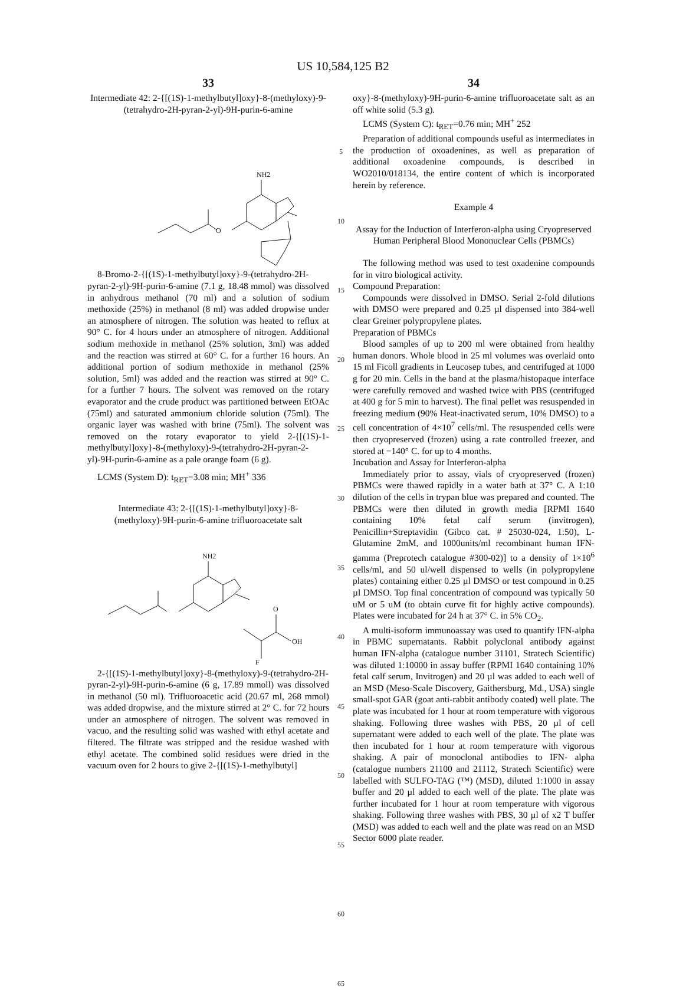US 10,584,125 B2
33
Intermediate 42: 2-{[(1S)-1-methylbutyl]oxy}-8-(methyloxy)-9-(tetrahydro-2H-pyran-2-yl)-9H-purin-6-amine
NH2
O
8-Bromo-2-{[(1S)-1-methylbutyl]oxy}-9-(tetrahydro-2H-pyran-2-yl)-9H-purin-6-amine (7.1 g, 18.48 mmol) was dissolved in anhydrous methanol (70 ml) and a solution of sodium methoxide (25%) in methanol (8 ml) was added dropwise under an atmosphere of nitrogen. The solution was heated to reflux at 90° C. for 4 hours under an atmosphere of nitrogen. Additional sodium methoxide in methanol (25% solution, 3ml) was added and the reaction was stirred at 60° C. for a further 16 hours. An additional portion of sodium methoxide in methanol (25% solution, 5ml) was added and the reaction was stirred at 90° C. for a further 7 hours. The solvent was removed on the rotary evaporator and the crude product was partitioned between EtOAc (75ml) and saturated ammonium chloride solution (75ml). The organic layer was washed with brine (75ml). The solvent was removed on the rotary evaporator to yield 2-{[(1S)-1-methylbutyl]oxy}-8-(methyloxy)-9-(tetrahydro-2H-pyran-2-yl)-9H-purin-6-amine as a pale orange foam (6 g).
LCMS (System D): t<sub>RET</sub>=3.08 min; MH<sup>+</sup> 336
Intermediate 43: 2-{[(1S)-1-methylbutyl]oxy}-8-(methyloxy)-9H-purin-6-amine trifluoroacetate salt
NH2
O
OH
F
2-{[(1S)-1-methylbutyl]oxy}-8-(methyloxy)-9-(tetrahydro-2H-pyran-2-yl)-9H-purin-6-amine (6 g, 17.89 mmoll) was dissolved in methanol (50 ml). Trifluoroacetic acid (20.67 ml, 268 mmol) was added dropwise, and the mixture stirred at 2° C. for 72 hours under an atmosphere of nitrogen. The solvent was removed in vacuo, and the resulting solid was washed with ethyl acetate and filtered. The filtrate was stripped and the residue washed with ethyl acetate. The combined solid residues were dried in the vacuum oven for 2 hours to give 2-{[(1S)-1-methylbutyl]
5
10
15
20
25
30
35
40
45
50
55
60
65
34
oxy}-8-(methyloxy)-9H-purin-6-amine trifluoroacetate salt as an off white solid (5.3 g).
LCMS (System C): t<sub>RET</sub>=0.76 min; MH<sup>+</sup> 252
Preparation of additional compounds useful as intermediates in the production of oxoadenines, as well as preparation of additional oxoadenine compounds, is described in WO2010/018134, the entire content of which is incorporated herein by reference.
Example 4
Assay for the Induction of Interferon-alpha using Cryopreserved Human Peripheral Blood Mononuclear Cells (PBMCs)
The following method was used to test oxadenine compounds for in vitro biological activity.
Compound Preparation:
Compounds were dissolved in DMSO. Serial 2-fold dilutions with DMSO were prepared and 0.25 µl dispensed into 384-well clear Greiner polypropylene plates.
Preparation of PBMCs
Blood samples of up to 200 ml were obtained from healthy human donors. Whole blood in 25 ml volumes was overlaid onto 15 ml Ficoll gradients in Leucosep tubes, and centrifuged at 1000 g for 20 min. Cells in the band at the plasma/histopaque interface were carefully removed and washed twice with PBS (centrifuged at 400 g for 5 min to harvest). The final pellet was resuspended in freezing medium (90% Heat-inactivated serum, 10% DMSO) to a cell concentration of 4×10<sup>7</sup> cells/ml. The resuspended cells were then cryopreserved (frozen) using a rate controlled freezer, and stored at −140° C. for up to 4 months.
Incubation and Assay for Interferon-alpha
Immediately prior to assay, vials of cryopreserved (frozen) PBMCs were thawed rapidly in a water bath at 37° C. A 1:10 dilution of the cells in trypan blue was prepared and counted. The PBMCs were then diluted in growth media [RPMI 1640 containing 10% fetal calf serum (invitrogen), Penicillin+Streptavidin (Gibco cat. # 25030-024, 1:50), L-Glutamine 2mM, and 1000units/ml recombinant human IFN-gamma (Preprotech catalogue #300-02)] to a density of 1×10<sup>6</sup> cells/ml, and 50 ul/well dispensed to wells (in polypropylene plates) containing either 0.25 µl DMSO or test compound in 0.25 µl DMSO. Top final concentration of compound was typically 50 uM or 5 uM (to obtain curve fit for highly active compounds). Plates were incubated for 24 h at 37° C. in 5% CO<sub>2</sub>.
A multi-isoform immunoassay was used to quantify IFN-alpha in PBMC supernatants. Rabbit polyclonal antibody against human IFN-alpha (catalogue number 31101, Stratech Scientific) was diluted 1:10000 in assay buffer (RPMI 1640 containing 10% fetal calf serum, Invitrogen) and 20 µl was added to each well of an MSD (Meso-Scale Discovery, Gaithersburg, Md., USA) single small-spot GAR (goat anti-rabbit antibody coated) well plate. The plate was incubated for 1 hour at room temperature with vigorous shaking. Following three washes with PBS, 20 µl of cell supernatant were added to each well of the plate. The plate was then incubated for 1 hour at room temperature with vigorous shaking. A pair of monoclonal antibodies to IFN- alpha (catalogue numbers 21100 and 21112, Stratech Scientific) were labelled with SULFO-TAG (™) (MSD), diluted 1:1000 in assay buffer and 20 µl added to each well of the plate. The plate was further incubated for 1 hour at room temperature with vigorous shaking. Following three washes with PBS, 30 µl of x2 T buffer (MSD) was added to each well and the plate was read on an MSD Sector 6000 plate reader.